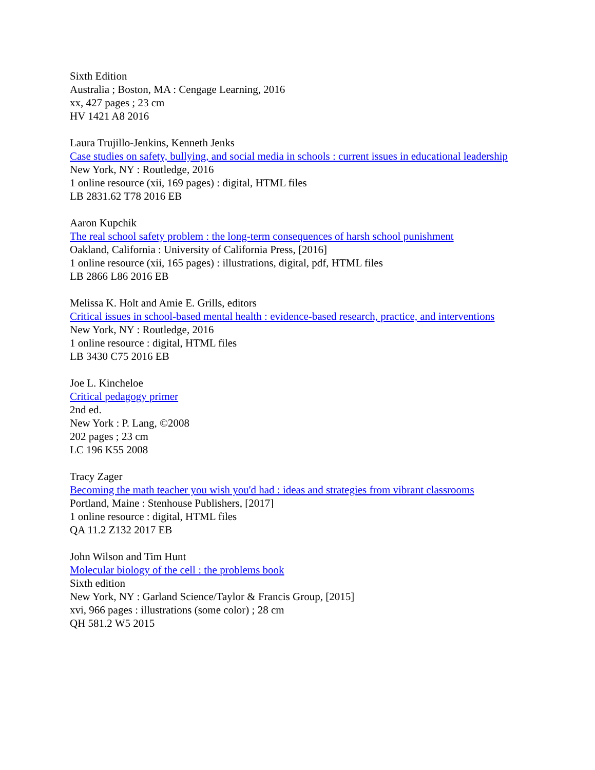Sixth Edition
Australia ; Boston, MA : Cengage Learning, 2016
xx, 427 pages ; 23 cm
HV 1421 A8 2016
Laura Trujillo-Jenkins, Kenneth Jenks
Case studies on safety, bullying, and social media in schools : current issues in educational leadership
New York, NY : Routledge, 2016
1 online resource (xii, 169 pages) : digital, HTML files
LB 2831.62 T78 2016 EB
Aaron Kupchik
The real school safety problem : the long-term consequences of harsh school punishment
Oakland, California : University of California Press, [2016]
1 online resource (xii, 165 pages) : illustrations, digital, pdf, HTML files
LB 2866 L86 2016 EB
Melissa K. Holt and Amie E. Grills, editors
Critical issues in school-based mental health : evidence-based research, practice, and interventions
New York, NY : Routledge, 2016
1 online resource : digital, HTML files
LB 3430 C75 2016 EB
Joe L. Kincheloe
Critical pedagogy primer
2nd ed.
New York : P. Lang, ©2008
202 pages ; 23 cm
LC 196 K55 2008
Tracy Zager
Becoming the math teacher you wish you'd had : ideas and strategies from vibrant classrooms
Portland, Maine : Stenhouse Publishers, [2017]
1 online resource : digital, HTML files
QA 11.2 Z132 2017 EB
John Wilson and Tim Hunt
Molecular biology of the cell : the problems book
Sixth edition
New York, NY : Garland Science/Taylor & Francis Group, [2015]
xvi, 966 pages : illustrations (some color) ; 28 cm
QH 581.2 W5 2015